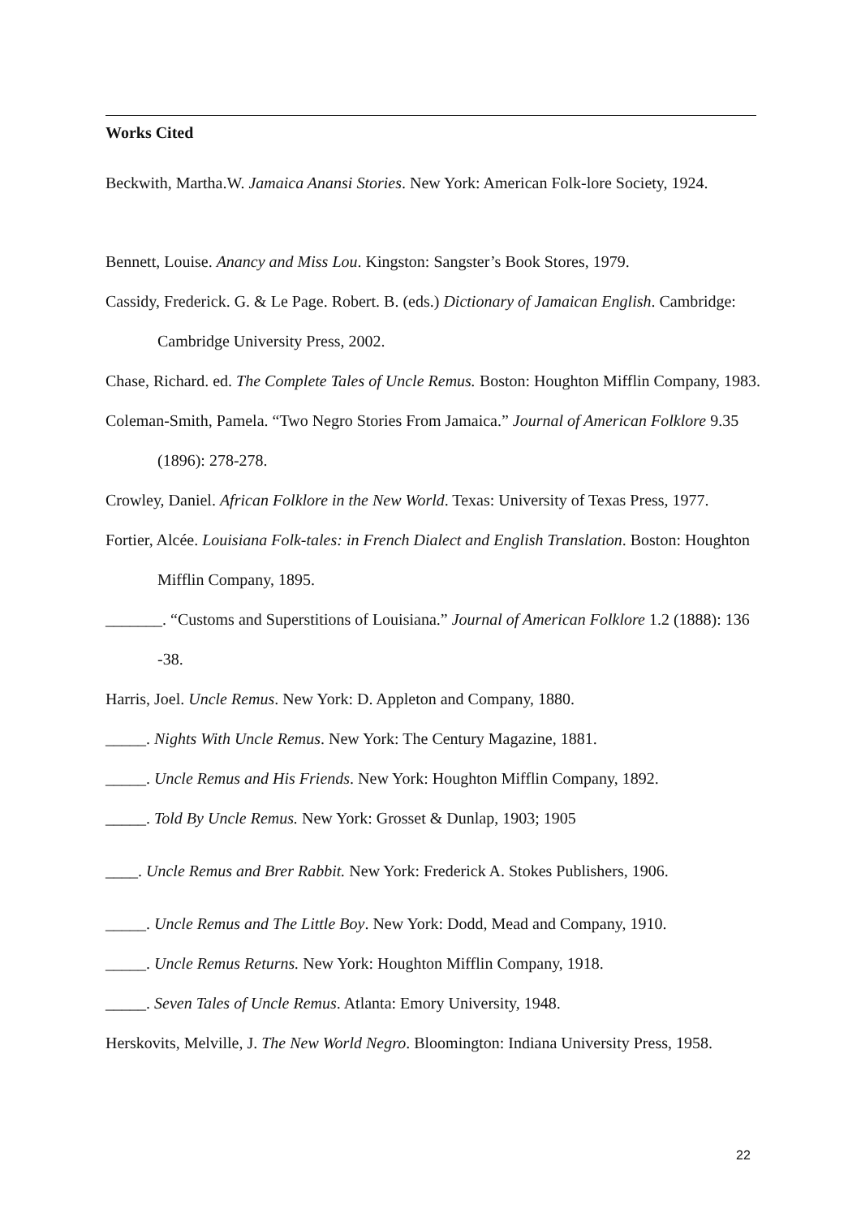Works Cited
Beckwith, Martha.W. Jamaica Anansi Stories. New York: American Folk-lore Society, 1924.
Bennett, Louise. Anancy and Miss Lou. Kingston: Sangster’s Book Stores, 1979.
Cassidy, Frederick. G. & Le Page. Robert. B. (eds.) Dictionary of Jamaican English. Cambridge: Cambridge University Press, 2002.
Chase, Richard. ed. The Complete Tales of Uncle Remus. Boston: Houghton Mifflin Company, 1983.
Coleman-Smith, Pamela. “Two Negro Stories From Jamaica.” Journal of American Folklore 9.35 (1896): 278-278.
Crowley, Daniel. African Folklore in the New World. Texas: University of Texas Press, 1977.
Fortier, Alcée. Louisiana Folk-tales: in French Dialect and English Translation. Boston: Houghton Mifflin Company, 1895.
_______. “Customs and Superstitions of Louisiana.” Journal of American Folklore 1.2 (1888): 136 -38.
Harris, Joel. Uncle Remus. New York: D. Appleton and Company, 1880.
_____. Nights With Uncle Remus. New York: The Century Magazine, 1881.
_____. Uncle Remus and His Friends. New York: Houghton Mifflin Company, 1892.
_____. Told By Uncle Remus. New York: Grosset & Dunlap, 1903; 1905
____. Uncle Remus and Brer Rabbit. New York: Frederick A. Stokes Publishers, 1906.
_____. Uncle Remus and The Little Boy. New York: Dodd, Mead and Company, 1910.
_____. Uncle Remus Returns. New York: Houghton Mifflin Company, 1918.
_____. Seven Tales of Uncle Remus. Atlanta: Emory University, 1948.
Herskovits, Melville, J. The New World Negro. Bloomington: Indiana University Press, 1958.
22